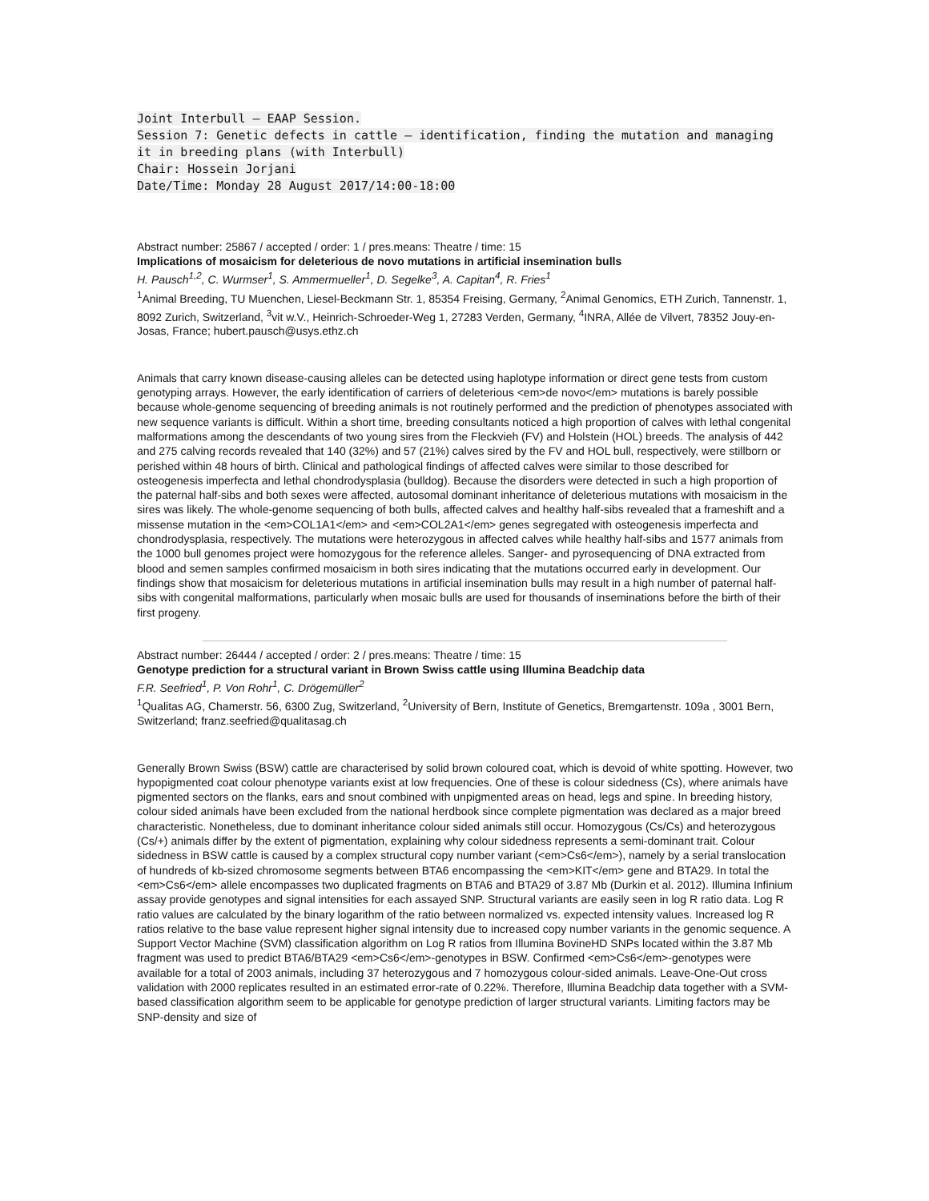Joint Interbull – EAAP Session.
Session 7: Genetic defects in cattle – identification, finding the mutation and managing it in breeding plans (with Interbull)
Chair: Hossein Jorjani
Date/Time: Monday 28 August 2017/14:00-18:00
Abstract number: 25867 / accepted / order: 1 / pres.means: Theatre / time: 15
Implications of mosaicism for deleterious de novo mutations in artificial insemination bulls
H. Pausch<sup>1,2</sup>, C. Wurmser<sup>1</sup>, S. Ammermueller<sup>1</sup>, D. Segelke<sup>3</sup>, A. Capitan<sup>4</sup>, R. Fries<sup>1</sup>
<sup>1</sup> Animal Breeding, TU Muenchen, Liesel-Beckmann Str. 1, 85354 Freising, Germany, <sup>2</sup>Animal Genomics, ETH Zurich, Tannenstr. 1, 8092 Zurich, Switzerland, <sup>3</sup>vit w.V., Heinrich-Schroeder-Weg 1, 27283 Verden, Germany, <sup>4</sup>INRA, Allée de Vilvert, 78352 Jouy-en-Josas, France; hubert.pausch@usys.ethz.ch
Animals that carry known disease-causing alleles can be detected using haplotype information or direct gene tests from custom genotyping arrays. However, the early identification of carriers of deleterious <em>de novo</em> mutations is barely possible because whole-genome sequencing of breeding animals is not routinely performed and the prediction of phenotypes associated with new sequence variants is difficult. Within a short time, breeding consultants noticed a high proportion of calves with lethal congenital malformations among the descendants of two young sires from the Fleckvieh (FV) and Holstein (HOL) breeds. The analysis of 442 and 275 calving records revealed that 140 (32%) and 57 (21%) calves sired by the FV and HOL bull, respectively, were stillborn or perished within 48 hours of birth. Clinical and pathological findings of affected calves were similar to those described for osteogenesis imperfecta and lethal chondrodysplasia (bulldog). Because the disorders were detected in such a high proportion of the paternal half-sibs and both sexes were affected, autosomal dominant inheritance of deleterious mutations with mosaicism in the sires was likely. The whole-genome sequencing of both bulls, affected calves and healthy half-sibs revealed that a frameshift and a missense mutation in the <em>COL1A1</em> and <em>COL2A1</em> genes segregated with osteogenesis imperfecta and chondrodysplasia, respectively. The mutations were heterozygous in affected calves while healthy half-sibs and 1577 animals from the 1000 bull genomes project were homozygous for the reference alleles. Sanger- and pyrosequencing of DNA extracted from blood and semen samples confirmed mosaicism in both sires indicating that the mutations occurred early in development. Our findings show that mosaicism for deleterious mutations in artificial insemination bulls may result in a high number of paternal half-sibs with congenital malformations, particularly when mosaic bulls are used for thousands of inseminations before the birth of their first progeny.
Abstract number: 26444 / accepted / order: 2 / pres.means: Theatre / time: 15
Genotype prediction for a structural variant in Brown Swiss cattle using Illumina Beadchip data
F.R. Seefried<sup>1</sup>, P. Von Rohr<sup>1</sup>, C. Drögemüller<sup>2</sup>
<sup>1</sup> Qualitas AG, Chamerstr. 56, 6300 Zug, Switzerland, <sup>2</sup>University of Bern, Institute of Genetics, Bremgartenstr. 109a , 3001 Bern, Switzerland; franz.seefried@qualitasag.ch
Generally Brown Swiss (BSW) cattle are characterised by solid brown coloured coat, which is devoid of white spotting. However, two hypopigmented coat colour phenotype variants exist at low frequencies. One of these is colour sidedness (Cs), where animals have pigmented sectors on the flanks, ears and snout combined with unpigmented areas on head, legs and spine. In breeding history, colour sided animals have been excluded from the national herdbook since complete pigmentation was declared as a major breed characteristic. Nonetheless, due to dominant inheritance colour sided animals still occur. Homozygous (Cs/Cs) and heterozygous (Cs/+) animals differ by the extent of pigmentation, explaining why colour sidedness represents a semi-dominant trait. Colour sidedness in BSW cattle is caused by a complex structural copy number variant (<em>Cs6</em>), namely by a serial translocation of hundreds of kb-sized chromosome segments between BTA6 encompassing the <em>KIT</em> gene and BTA29. In total the <em>Cs6</em> allele encompasses two duplicated fragments on BTA6 and BTA29 of 3.87 Mb (Durkin et al. 2012). Illumina Infinium assay provide genotypes and signal intensities for each assayed SNP. Structural variants are easily seen in log R ratio data. Log R ratio values are calculated by the binary logarithm of the ratio between normalized vs. expected intensity values. Increased log R ratios relative to the base value represent higher signal intensity due to increased copy number variants in the genomic sequence. A Support Vector Machine (SVM) classification algorithm on Log R ratios from Illumina BovineHD SNPs located within the 3.87 Mb fragment was used to predict BTA6/BTA29 <em>Cs6</em>-genotypes in BSW. Confirmed <em>Cs6</em>-genotypes were available for a total of 2003 animals, including 37 heterozygous and 7 homozygous colour-sided animals. Leave-One-Out cross validation with 2000 replicates resulted in an estimated error-rate of 0.22%. Therefore, Illumina Beadchip data together with a SVM-based classification algorithm seem to be applicable for genotype prediction of larger structural variants. Limiting factors may be SNP-density and size of